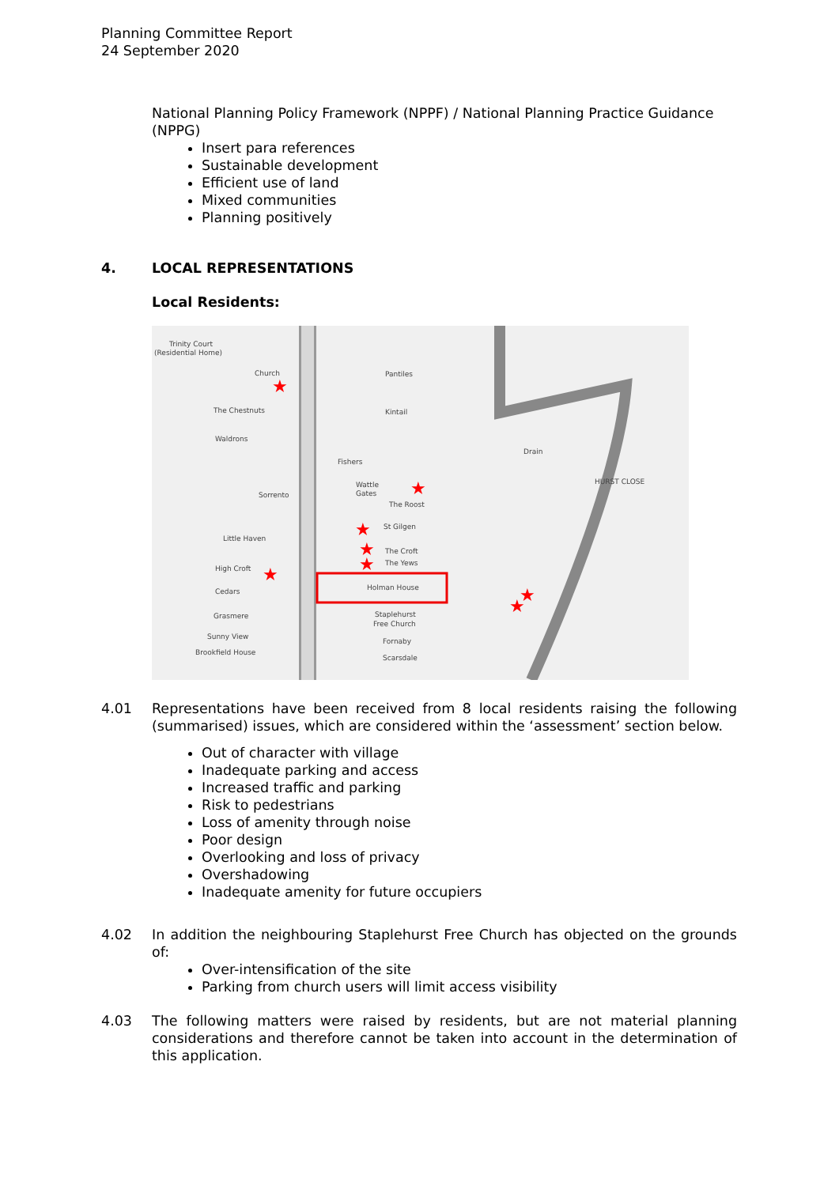Planning Committee Report
24 September 2020
National Planning Policy Framework (NPPF) / National Planning Practice Guidance (NPPG)
Insert para references
Sustainable development
Efficient use of land
Mixed communities
Planning positively
4. LOCAL REPRESENTATIONS
Local Residents:
Trinity Court
(Residential Home)
Church
Pantiles
Kintail
The Chestnuts
Waldrons
Fishers
Wattle
Gates
The Roost
Sorrento
St Gilgen
Little Haven
The Croft
The Yews
High Croft
Holman House
Cedars
Staplehurst
Free Church
Grasmere
Fornaby
Sunny View
Scarsdale
Brookfield House
Drain
HURST CLOSE
★
★
★
★
★
★
★
★
4.01 Representations have been received from 8 local residents raising the following (summarised) issues, which are considered within the ‘assessment’ section below.
Out of character with village
Inadequate parking and access
Increased traffic and parking
Risk to pedestrians
Loss of amenity through noise
Poor design
Overlooking and loss of privacy
Overshadowing
Inadequate amenity for future occupiers
4.02 In addition the neighbouring Staplehurst Free Church has objected on the grounds of:
Over-intensification of the site
Parking from church users will limit access visibility
4.03 The following matters were raised by residents, but are not material planning considerations and therefore cannot be taken into account in the determination of this application.